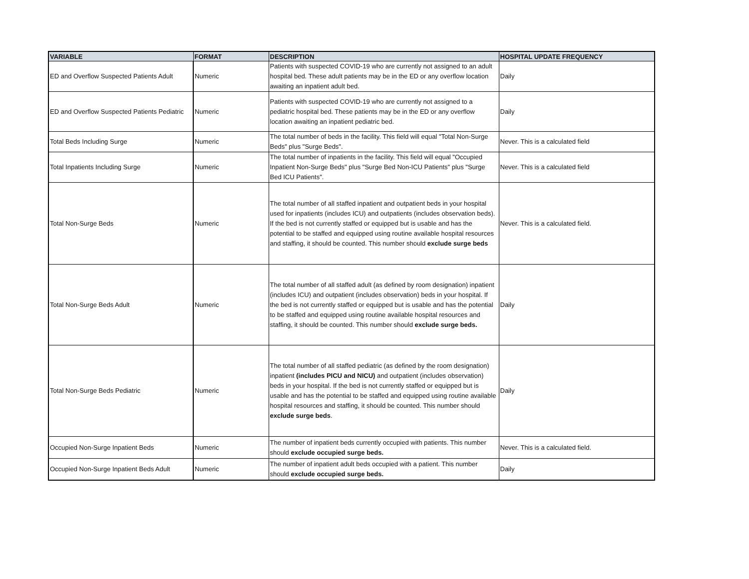| VARIABLE | FORMAT | DESCRIPTION | HOSPITAL UPDATE FREQUENCY |
| --- | --- | --- | --- |
| ED and Overflow Suspected Patients Adult | Numeric | Patients with suspected COVID-19 who are currently not assigned to an adult hospital bed. These adult patients may be in the ED or any overflow location awaiting an inpatient adult bed. | Daily |
| ED and Overflow Suspected Patients Pediatric | Numeric | Patients with suspected COVID-19 who are currently not assigned to a pediatric hospital bed. These patients may be in the ED or any overflow location awaiting an inpatient pediatric bed. | Daily |
| Total Beds Including Surge | Numeric | The total number of beds in the facility. This field will equal "Total Non-Surge Beds" plus "Surge Beds". | Never. This is a calculated field |
| Total Inpatients Including Surge | Numeric | The total number of inpatients in the facility. This field will equal "Occupied Inpatient Non-Surge Beds" plus "Surge Bed Non-ICU Patients" plus "Surge Bed ICU Patients". | Never. This is a calculated field |
| Total Non-Surge Beds | Numeric | The total number of all staffed inpatient and outpatient beds in your hospital used for inpatients (includes ICU) and outpatients (includes observation beds). If the bed is not currently staffed or equipped but is usable and has the potential to be staffed and equipped using routine available hospital resources and staffing, it should be counted. This number should exclude surge beds | Never. This is a calculated field. |
| Total Non-Surge Beds Adult | Numeric | The total number of all staffed adult (as defined by room designation) inpatient (includes ICU) and outpatient (includes observation) beds in your hospital. If the bed is not currently staffed or equipped but is usable and has the potential to be staffed and equipped using routine available hospital resources and staffing, it should be counted. This number should exclude surge beds. | Daily |
| Total Non-Surge Beds Pediatric | Numeric | The total number of all staffed pediatric (as defined by the room designation) inpatient (includes PICU and NICU) and outpatient (includes observation) beds in your hospital. If the bed is not currently staffed or equipped but is usable and has the potential to be staffed and equipped using routine available hospital resources and staffing, it should be counted. This number should exclude surge beds . | Daily |
| Occupied Non-Surge Inpatient Beds | Numeric | The number of inpatient beds currently occupied with patients. This number should exclude occupied surge beds. | Never. This is a calculated field. |
| Occupied Non-Surge Inpatient Beds Adult | Numeric | The number of inpatient adult beds occupied with a patient. This number should exclude occupied surge beds. | Daily |